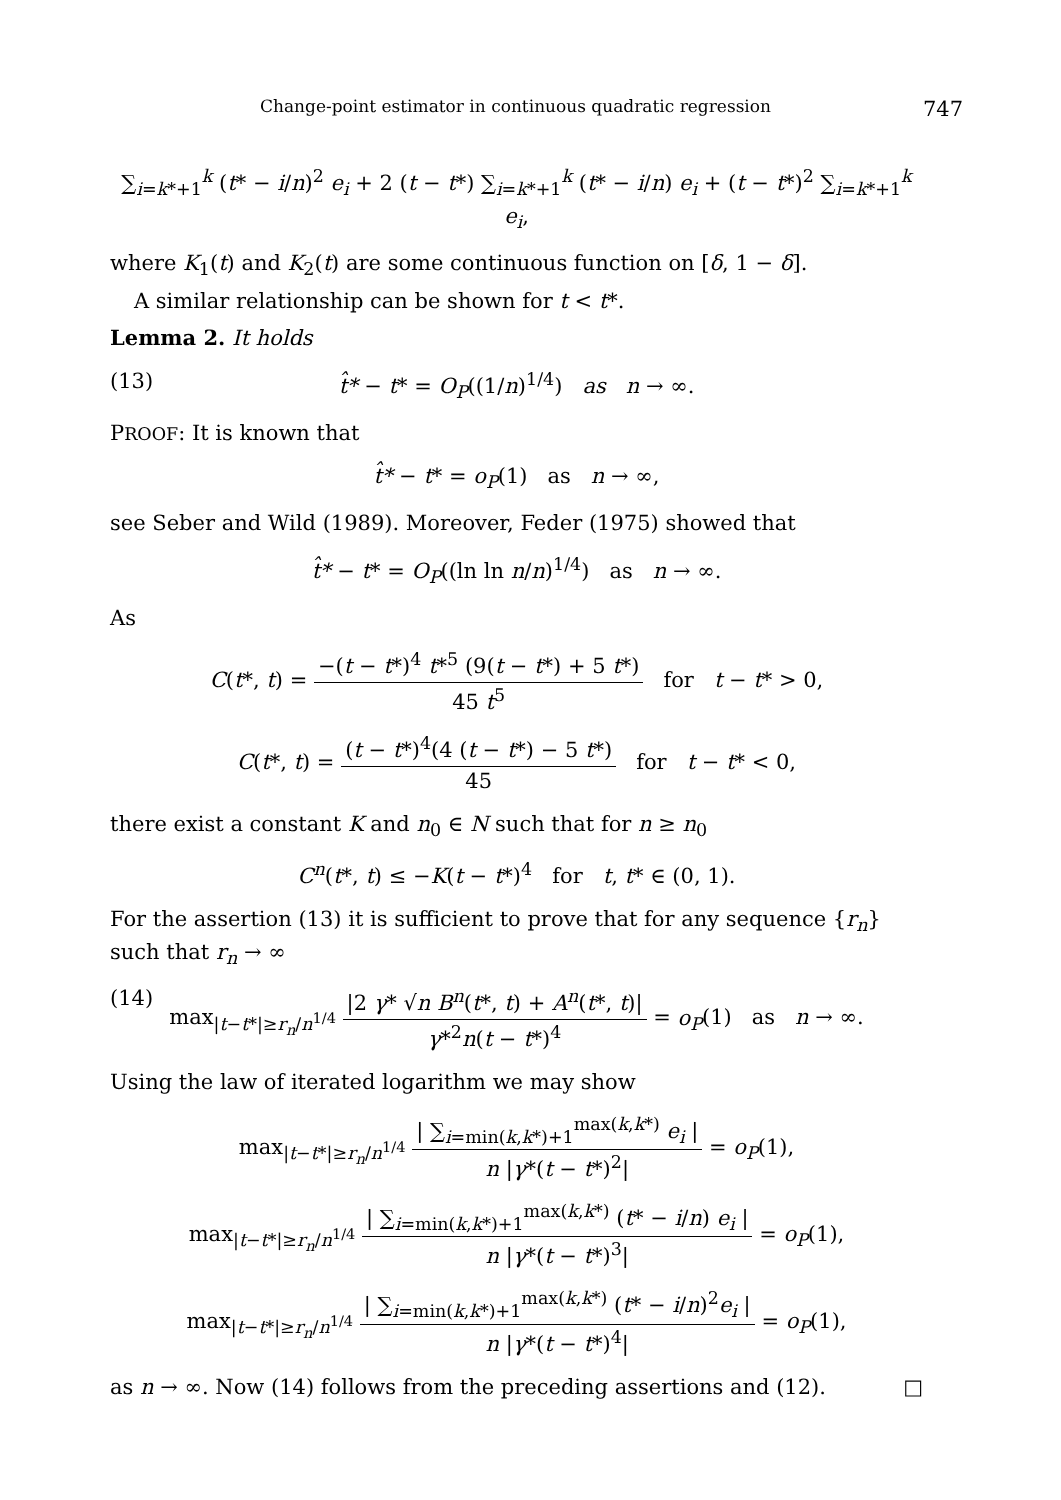Change-point estimator in continuous quadratic regression 747
∑<sub>i=k*+1</sub><sup>k</sup> (t* − i/n)<sup>2</sup> e<sub>i</sub> + 2 (t − t*) ∑<sub>i=k*+1</sub><sup>k</sup> (t* − i/n) e<sub>i</sub> + (t − t*)<sup>2</sup> ∑<sub>i=k*+1</sub><sup>k</sup> e<sub>i</sub>,
where K<sub>1</sub>(t) and K<sub>2</sub>(t) are some continuous function on [δ, 1 − δ].
A similar relationship can be shown for t < t*.
Lemma 2. It holds
(13) t̂* − t* = O<sub>P</sub>((1/n)<sup>1/4</sup>) as n → ∞.
PROOF: It is known that
t̂* − t* = o<sub>P</sub>(1) as n → ∞,
see Seber and Wild (1989). Moreover, Feder (1975) showed that
t̂* − t* = O<sub>P</sub>((ln ln n/n)<sup>1/4</sup>) as n → ∞.
As
C(t*, t) = −(t − t*)<sup>4</sup> t*<sup>5</sup> (9(t − t*) + 5 t*) 45 t<sup>5</sup> for t − t* > 0,
C(t*, t) = (t − t*)<sup>4</sup>(4 (t − t*) − 5 t*) 45 for t − t* < 0,
there exist a constant K and n<sub>0</sub> ∈ N such that for n ≥ n<sub>0</sub>
C<sup>n</sup>(t*, t) ≤ −K(t − t*)<sup>4</sup> for t, t* ∈ (0, 1).
For the assertion (13) it is sufficient to prove that for any sequence {r<sub>n</sub>} such that r<sub>n</sub> → ∞
(14) max<sub>|t−t*|≥r<sub>n</sub>/n<sup>1/4</sup></sub> |2 γ* √n B<sup>n</sup>(t*, t) + A<sup>n</sup>(t*, t)| γ*<sup>2</sup>n(t − t*)<sup>4</sup> = o<sub>P</sub>(1) as n → ∞.
Using the law of iterated logarithm we may show
max<sub>|t−t*|≥r<sub>n</sub>/n<sup>1/4</sup></sub> | ∑<sub>i=min(k,k*)+1</sub><sup>max(k,k*)</sup> e<sub>i</sub> | n |γ*(t − t*)<sup>2</sup>| = o<sub>P</sub>(1),
max<sub>|t−t*|≥r<sub>n</sub>/n<sup>1/4</sup></sub> | ∑<sub>i=min(k,k*)+1</sub><sup>max(k,k*)</sup> (t* − i/n) e<sub>i</sub> | n |γ*(t − t*)<sup>3</sup>| = o<sub>P</sub>(1),
max<sub>|t−t*|≥r<sub>n</sub>/n<sup>1/4</sup></sub> | ∑<sub>i=min(k,k*)+1</sub><sup>max(k,k*)</sup> (t* − i/n)<sup>2</sup>e<sub>i</sub> | n |γ*(t − t*)<sup>4</sup>| = o<sub>P</sub>(1),
as n → ∞. Now (14) follows from the preceding assertions and (12). □